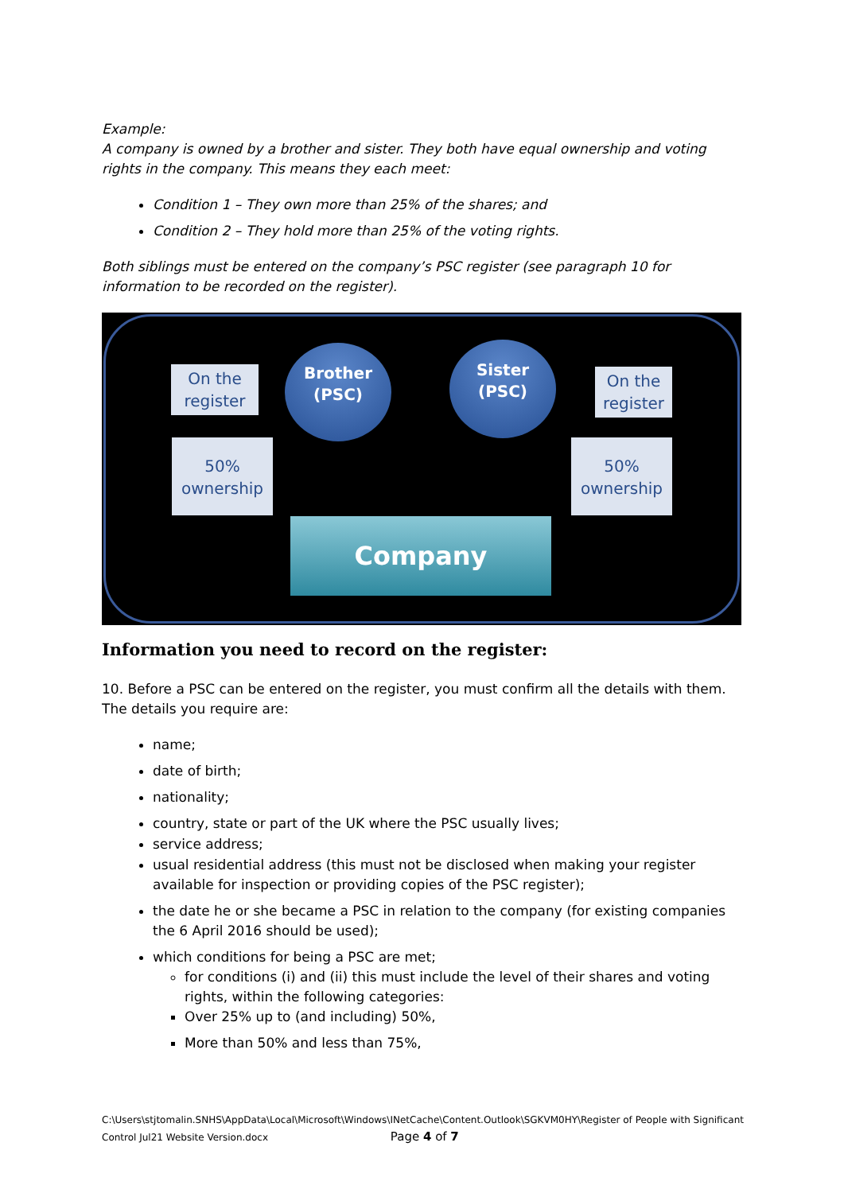Example:
A company is owned by a brother and sister. They both have equal ownership and voting rights in the company. This means they each meet:
Condition 1 – They own more than 25% of the shares; and
Condition 2 – They hold more than 25% of the voting rights.
Both siblings must be entered on the company’s PSC register (see paragraph 10 for information to be recorded on the register).
On the
register
Brother
(PSC)
Sister
(PSC)
On the
register
50%
ownership
50%
ownership
Company
Information you need to record on the register:
10. Before a PSC can be entered on the register, you must confirm all the details with them. The details you require are:
name;
date of birth;
nationality;
country, state or part of the UK where the PSC usually lives;
service address;
usual residential address (this must not be disclosed when making your register available for inspection or providing copies of the PSC register);
the date he or she became a PSC in relation to the company (for existing companies the 6 April 2016 should be used);
which conditions for being a PSC are met;
for conditions (i) and (ii) this must include the level of their shares and voting rights, within the following categories:
Over 25% up to (and including) 50%,
More than 50% and less than 75%,
C:\Users\stjtomalin.SNHS\AppData\Local\Microsoft\Windows\INetCache\Content.Outlook\SGKVM0HY\Register of People with Significant Control Jul21 Website Version.docx Page 4 of 7